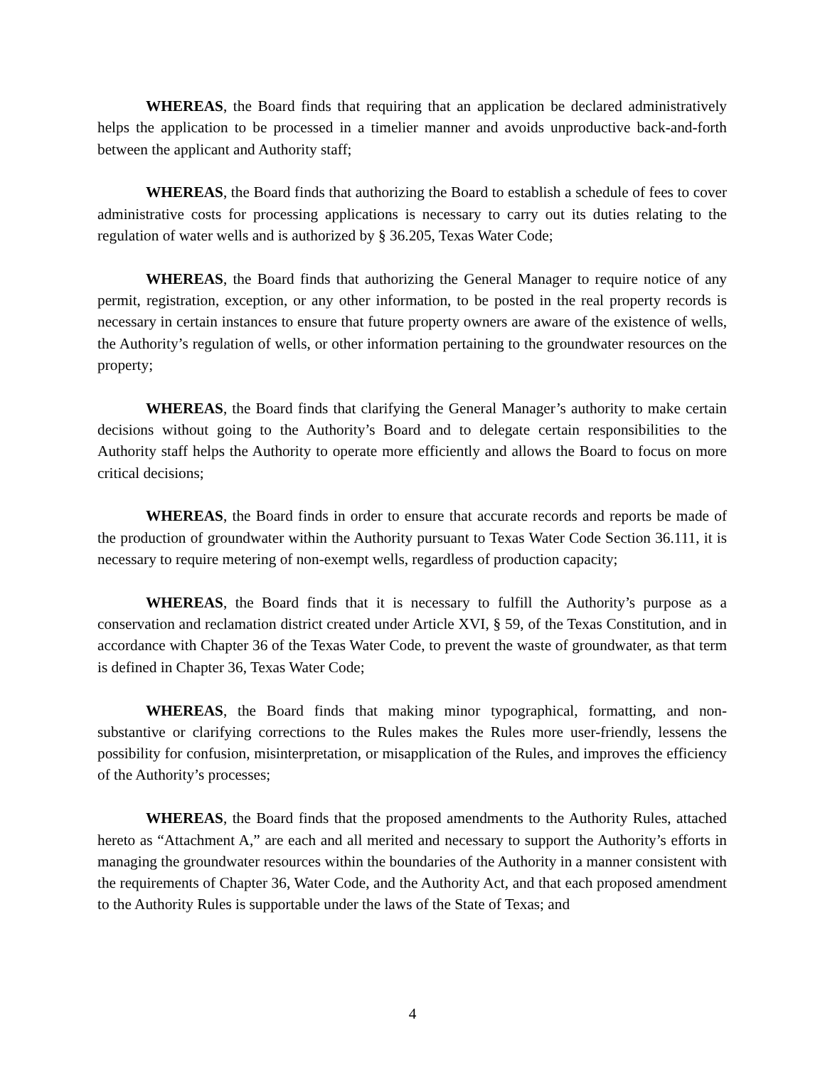WHEREAS, the Board finds that requiring that an application be declared administratively helps the application to be processed in a timelier manner and avoids unproductive back-and-forth between the applicant and Authority staff;
WHEREAS, the Board finds that authorizing the Board to establish a schedule of fees to cover administrative costs for processing applications is necessary to carry out its duties relating to the regulation of water wells and is authorized by § 36.205, Texas Water Code;
WHEREAS, the Board finds that authorizing the General Manager to require notice of any permit, registration, exception, or any other information, to be posted in the real property records is necessary in certain instances to ensure that future property owners are aware of the existence of wells, the Authority’s regulation of wells, or other information pertaining to the groundwater resources on the property;
WHEREAS, the Board finds that clarifying the General Manager’s authority to make certain decisions without going to the Authority’s Board and to delegate certain responsibilities to the Authority staff helps the Authority to operate more efficiently and allows the Board to focus on more critical decisions;
WHEREAS, the Board finds in order to ensure that accurate records and reports be made of the production of groundwater within the Authority pursuant to Texas Water Code Section 36.111, it is necessary to require metering of non-exempt wells, regardless of production capacity;
WHEREAS, the Board finds that it is necessary to fulfill the Authority’s purpose as a conservation and reclamation district created under Article XVI, § 59, of the Texas Constitution, and in accordance with Chapter 36 of the Texas Water Code, to prevent the waste of groundwater, as that term is defined in Chapter 36, Texas Water Code;
WHEREAS, the Board finds that making minor typographical, formatting, and non-substantive or clarifying corrections to the Rules makes the Rules more user-friendly, lessens the possibility for confusion, misinterpretation, or misapplication of the Rules, and improves the efficiency of the Authority’s processes;
WHEREAS, the Board finds that the proposed amendments to the Authority Rules, attached hereto as “Attachment A,” are each and all merited and necessary to support the Authority’s efforts in managing the groundwater resources within the boundaries of the Authority in a manner consistent with the requirements of Chapter 36, Water Code, and the Authority Act, and that each proposed amendment to the Authority Rules is supportable under the laws of the State of Texas; and
4